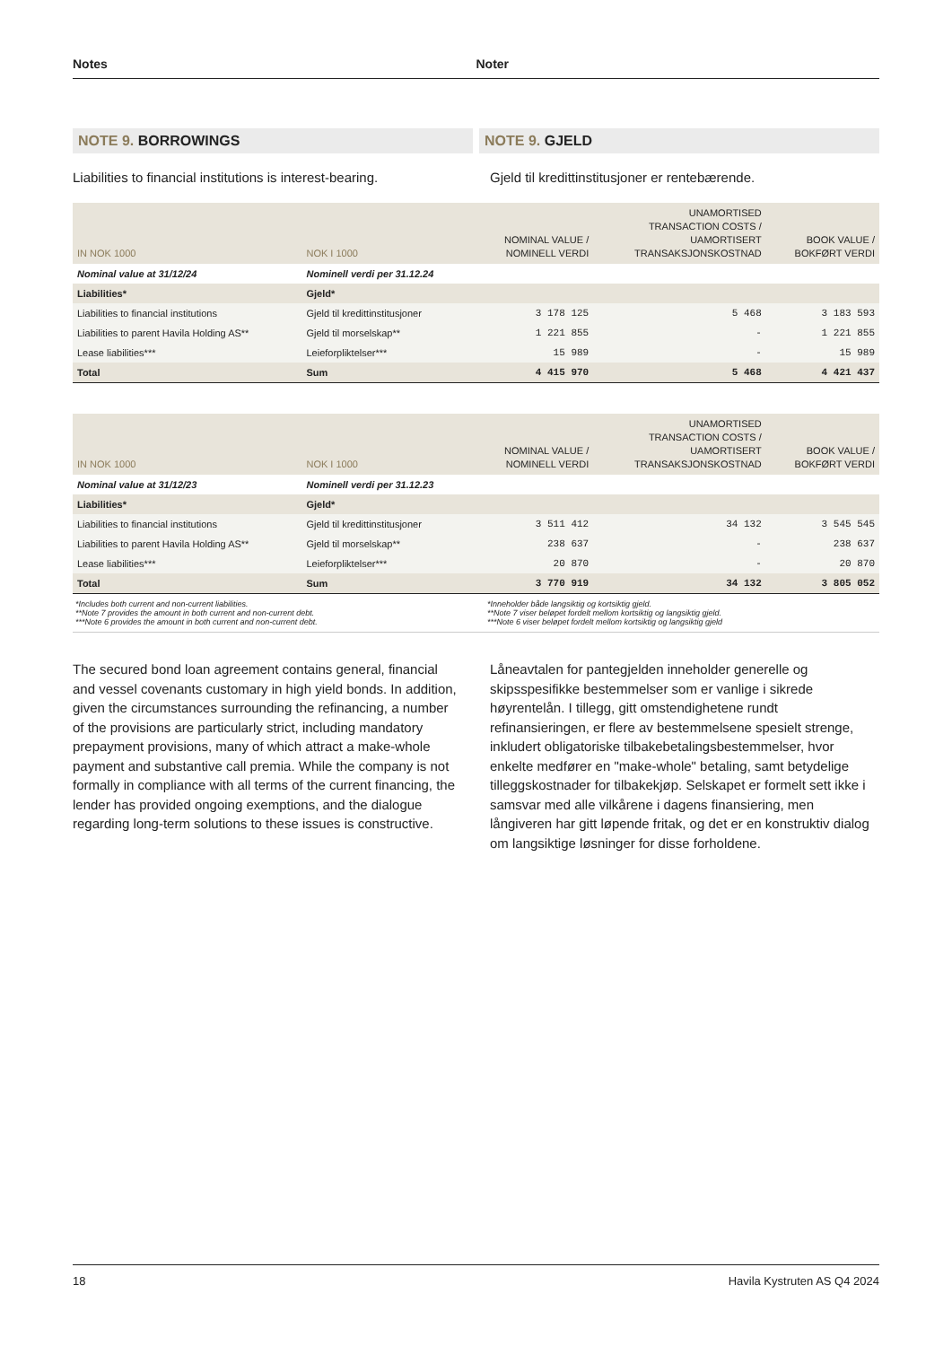Notes Noter
NOTE 9. BORROWINGS NOTE 9. GJELD
Liabilities to financial institutions is interest-bearing.
Gjeld til kredittinstitusjoner er rentebærende.
| IN NOK 1000 | NOK I 1000 | NOMINAL VALUE / NOMINELL VERDI | UNAMORTISED TRANSACTION COSTS / UAMORTISERT TRANSAKSJONSKOSTNAD | BOOK VALUE / BOKFØRT VERDI |
| --- | --- | --- | --- | --- |
| Nominal value at 31/12/24 | Nominell verdi per 31.12.24 | | | |
| Liabilities* | Gjeld* | | | |
| Liabilities to financial institutions | Gjeld til kredittinstitusjoner | 3 178 125 | 5 468 | 3 183 593 |
| Liabilities to parent Havila Holding AS** | Gjeld til morselskap** | 1 221 855 | - | 1 221 855 |
| Lease liabilities*** | Leieforpliktelser*** | 15 989 | - | 15 989 |
| Total | Sum | 4 415 970 | 5 468 | 4 421 437 |
| IN NOK 1000 | NOK I 1000 | NOMINAL VALUE / NOMINELL VERDI | UNAMORTISED TRANSACTION COSTS / UAMORTISERT TRANSAKSJONSKOSTNAD | BOOK VALUE / BOKFØRT VERDI |
| --- | --- | --- | --- | --- |
| Nominal value at 31/12/23 | Nominell verdi per 31.12.23 | | | |
| Liabilities* | Gjeld* | | | |
| Liabilities to financial institutions | Gjeld til kredittinstitusjoner | 3 511 412 | 34 132 | 3 545 545 |
| Liabilities to parent Havila Holding AS** | Gjeld til morselskap** | 238 637 | - | 238 637 |
| Lease liabilities*** | Leieforpliktelser*** | 20 870 | - | 20 870 |
| Total | Sum | 3 770 919 | 34 132 | 3 805 052 |
*Includes both current and non-current liabilities.
**Note 7 provides the amount in both current and non-current debt.
***Note 6 provides the amount in both current and non-current debt.
*Inneholder både langsiktig og kortsiktig gjeld.
**Note 7 viser beløpet fordelt mellom kortsiktig og langsiktig gjeld.
***Note 6 viser beløpet fordelt mellom kortsiktig og langsiktig gjeld
The secured bond loan agreement contains general, financial and vessel covenants customary in high yield bonds. In addition, given the circumstances surrounding the refinancing, a number of the provisions are particularly strict, including mandatory prepayment provisions, many of which attract a make-whole payment and substantive call premia. While the company is not formally in compliance with all terms of the current financing, the lender has provided ongoing exemptions, and the dialogue regarding long-term solutions to these issues is constructive.
Låneavtalen for pantegjelden inneholder generelle og skipsspesifikke bestemmelser som er vanlige i sikrede høyrentelån. I tillegg, gitt omstendighetene rundt refinansieringen, er flere av bestemmelsene spesielt strenge, inkludert obligatoriske tilbakebetalingsbestemmelser, hvor enkelte medfører en "make-whole" betaling, samt betydelige tilleggskostnader for tilbakekjøp. Selskapet er formelt sett ikke i samsvar med alle vilkårene i dagens finansiering, men långiveren har gitt løpende fritak, og det er en konstruktiv dialog om langsiktige løsninger for disse forholdene.
18 Havila Kystruten AS Q4 2024